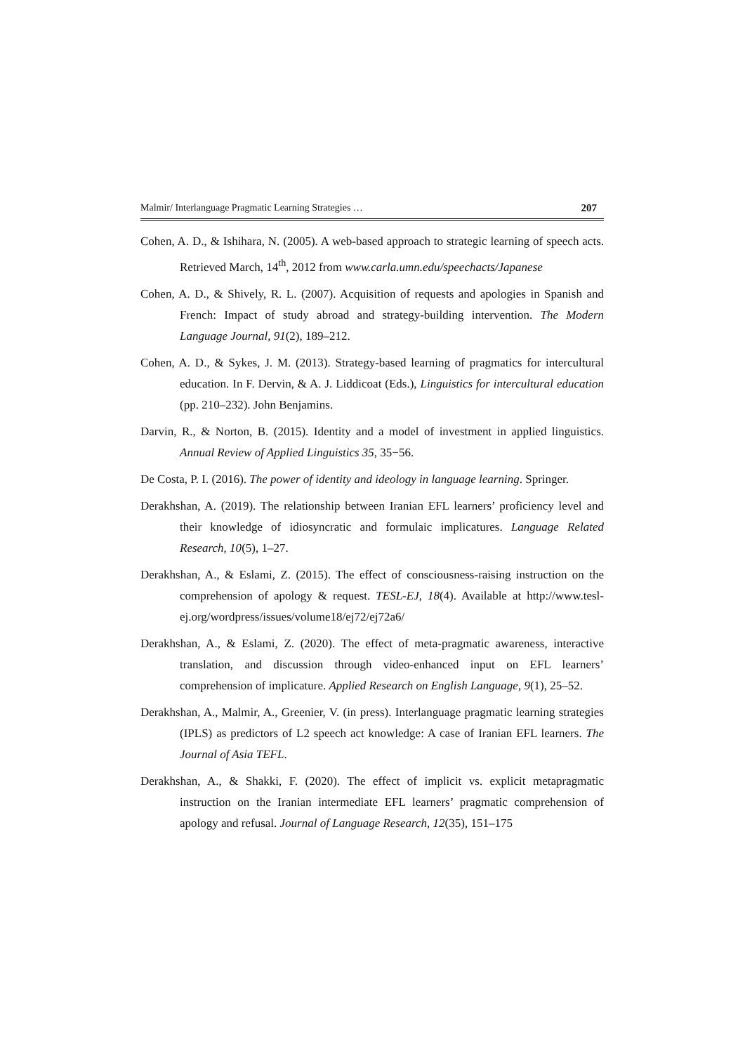Malmir/ Interlanguage Pragmatic Learning Strategies … 207
Cohen, A. D., & Ishihara, N. (2005). A web-based approach to strategic learning of speech acts. Retrieved March, 14<sup>th</sup>, 2012 from www.carla.umn.edu/speechacts/Japanese
Cohen, A. D., & Shively, R. L. (2007). Acquisition of requests and apologies in Spanish and French: Impact of study abroad and strategy-building intervention. The Modern Language Journal, 91(2), 189–212.
Cohen, A. D., & Sykes, J. M. (2013). Strategy-based learning of pragmatics for intercultural education. In F. Dervin, & A. J. Liddicoat (Eds.), Linguistics for intercultural education (pp. 210–232). John Benjamins.
Darvin, R., & Norton, B. (2015). Identity and a model of investment in applied linguistics. Annual Review of Applied Linguistics 35, 35−56.
De Costa, P. I. (2016). The power of identity and ideology in language learning. Springer.
Derakhshan, A. (2019). The relationship between Iranian EFL learners’ proficiency level and their knowledge of idiosyncratic and formulaic implicatures. Language Related Research, 10(5), 1–27.
Derakhshan, A., & Eslami, Z. (2015). The effect of consciousness-raising instruction on the comprehension of apology & request. TESL-EJ, 18(4). Available at http://www.tesl-ej.org/wordpress/issues/volume18/ej72/ej72a6/
Derakhshan, A., & Eslami, Z. (2020). The effect of meta-pragmatic awareness, interactive translation, and discussion through video-enhanced input on EFL learners’ comprehension of implicature. Applied Research on English Language, 9(1), 25–52.
Derakhshan, A., Malmir, A., Greenier, V. (in press). Interlanguage pragmatic learning strategies (IPLS) as predictors of L2 speech act knowledge: A case of Iranian EFL learners. The Journal of Asia TEFL.
Derakhshan, A., & Shakki, F. (2020). The effect of implicit vs. explicit metapragmatic instruction on the Iranian intermediate EFL learners’ pragmatic comprehension of apology and refusal. Journal of Language Research, 12(35), 151–175